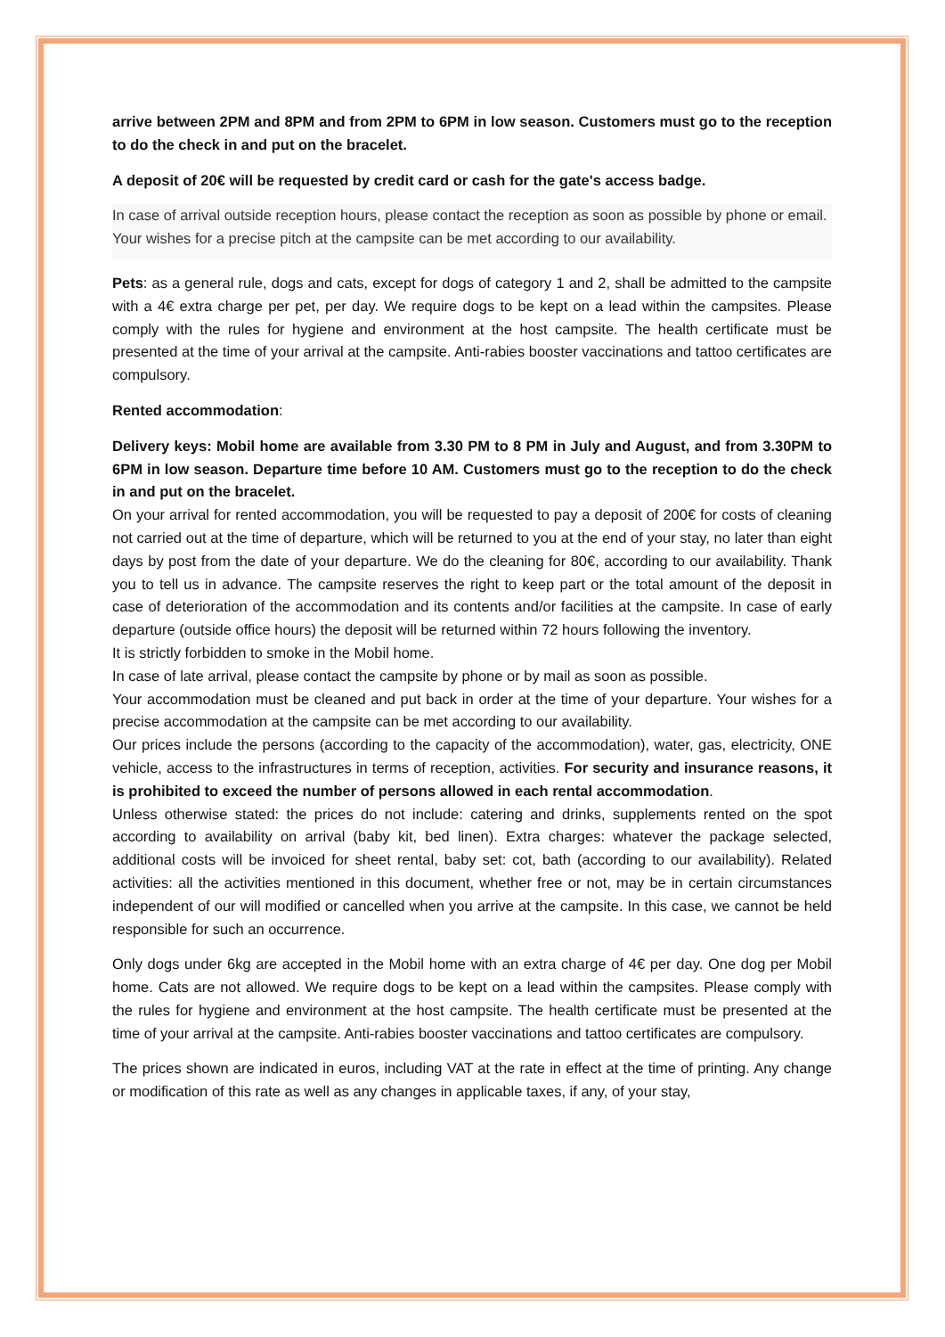arrive between 2PM and 8PM and from 2PM to 6PM in low season. Customers must go to the reception to do the check in and put on the bracelet.
A deposit of 20€ will be requested by credit card or cash for the gate's access badge.
In case of arrival outside reception hours, please contact the reception as soon as possible by phone or email.
Your wishes for a precise pitch at the campsite can be met according to our availability.
Pets: as a general rule, dogs and cats, except for dogs of category 1 and 2, shall be admitted to the campsite with a 4€ extra charge per pet, per day. We require dogs to be kept on a lead within the campsites. Please comply with the rules for hygiene and environment at the host campsite. The health certificate must be presented at the time of your arrival at the campsite. Anti-rabies booster vaccinations and tattoo certificates are compulsory.
Rented accommodation:
Delivery keys: Mobil home are available from 3.30 PM to 8 PM in July and August, and from 3.30PM to 6PM in low season. Departure time before 10 AM. Customers must go to the reception to do the check in and put on the bracelet.
On your arrival for rented accommodation, you will be requested to pay a deposit of 200€ for costs of cleaning not carried out at the time of departure, which will be returned to you at the end of your stay, no later than eight days by post from the date of your departure. We do the cleaning for 80€, according to our availability. Thank you to tell us in advance. The campsite reserves the right to keep part or the total amount of the deposit in case of deterioration of the accommodation and its contents and/or facilities at the campsite. In case of early departure (outside office hours) the deposit will be returned within 72 hours following the inventory.
It is strictly forbidden to smoke in the Mobil home.
In case of late arrival, please contact the campsite by phone or by mail as soon as possible.
Your accommodation must be cleaned and put back in order at the time of your departure. Your wishes for a precise accommodation at the campsite can be met according to our availability.
Our prices include the persons (according to the capacity of the accommodation), water, gas, electricity, ONE vehicle, access to the infrastructures in terms of reception, activities. For security and insurance reasons, it is prohibited to exceed the number of persons allowed in each rental accommodation.
Unless otherwise stated: the prices do not include: catering and drinks, supplements rented on the spot according to availability on arrival (baby kit, bed linen). Extra charges: whatever the package selected, additional costs will be invoiced for sheet rental, baby set: cot, bath (according to our availability). Related activities: all the activities mentioned in this document, whether free or not, may be in certain circumstances independent of our will modified or cancelled when you arrive at the campsite. In this case, we cannot be held responsible for such an occurrence.
Only dogs under 6kg are accepted in the Mobil home with an extra charge of 4€ per day. One dog per Mobil home. Cats are not allowed. We require dogs to be kept on a lead within the campsites. Please comply with the rules for hygiene and environment at the host campsite. The health certificate must be presented at the time of your arrival at the campsite. Anti-rabies booster vaccinations and tattoo certificates are compulsory.
The prices shown are indicated in euros, including VAT at the rate in effect at the time of printing. Any change or modification of this rate as well as any changes in applicable taxes, if any, of your stay,